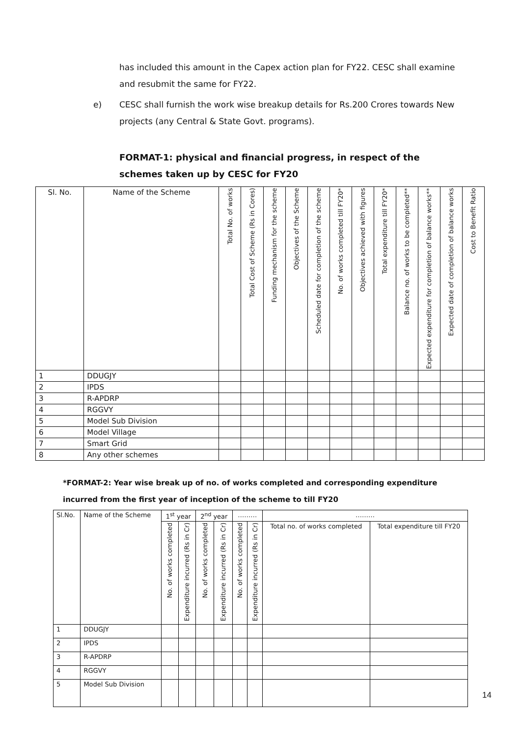has included this amount in the Capex action plan for FY22. CESC shall examine and resubmit the same for FY22.
e) CESC shall furnish the work wise breakup details for Rs.200 Crores towards New projects (any Central & State Govt. programs).
FORMAT-1: physical and financial progress, in respect of the schemes taken up by CESC for FY20
| Sl. No. | Name of the Scheme | Total No. of works | Total Cost of Scheme (Rs in Cores) | Funding mechanism for the scheme | Objectives of the Scheme | Scheduled date for completion of the scheme | No. of works completed till FY20* | Objectives achieved with figures | Total expenditure till FY20* | Balance no. of works to be completed** | Expected expenditure for completion of balance works** | Expected date of completion of balance works | Cost to Benefit Ratio |
| --- | --- | --- | --- | --- | --- | --- | --- | --- | --- | --- | --- | --- | --- |
| 1 | DDUGJY | | | | | | | | | | | | |
| 2 | IPDS | | | | | | | | | | | | |
| 3 | R-APDRP | | | | | | | | | | | | |
| 4 | RGGVY | | | | | | | | | | | | |
| 5 | Model Sub Division | | | | | | | | | | | | |
| 6 | Model Village | | | | | | | | | | | | |
| 7 | Smart Grid | | | | | | | | | | | | |
| 8 | Any other schemes | | | | | | | | | | | | |
*FORMAT-2: Year wise break up of no. of works completed and corresponding expenditure incurred from the first year of inception of the scheme to till FY20
| Sl.No. | Name of the Scheme | 1<sup>st</sup> year | | 2<sup>nd</sup> year | | ……… | | ……… | |
| | | No. of works completed | Expenditure incurred (Rs in Cr) | No. of works completed | Expenditure incurred (Rs in Cr) | No. of works completed | Expenditure incurred (Rs in Cr) | Total no. of works completed | Total expenditure till FY20 |
| 1 | DDUGJY | | | | | | | | |
| 2 | IPDS | | | | | | | | |
| 3 | R-APDRP | | | | | | | | |
| 4 | RGGVY | | | | | | | | |
| 5 | Model Sub Division | | | | | | | | |
14